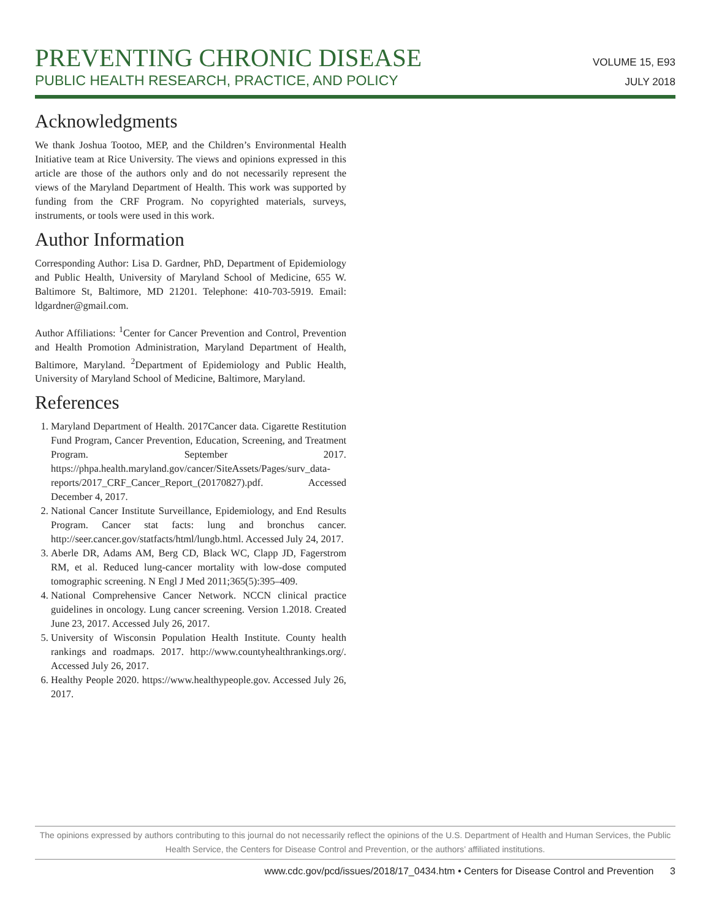PREVENTING CHRONIC DISEASE
PUBLIC HEALTH RESEARCH, PRACTICE, AND POLICY
VOLUME 15, E93
JULY 2018
Acknowledgments
We thank Joshua Tootoo, MEP, and the Children’s Environmental Health Initiative team at Rice University. The views and opinions expressed in this article are those of the authors only and do not necessarily represent the views of the Maryland Department of Health. This work was supported by funding from the CRF Program. No copyrighted materials, surveys, instruments, or tools were used in this work.
Author Information
Corresponding Author: Lisa D. Gardner, PhD, Department of Epidemiology and Public Health, University of Maryland School of Medicine, 655 W. Baltimore St, Baltimore, MD 21201. Telephone: 410-703-5919. Email: ldgardner@gmail.com.
Author Affiliations: <sup>1</sup>Center for Cancer Prevention and Control, Prevention and Health Promotion Administration, Maryland Department of Health, Baltimore, Maryland. <sup>2</sup>Department of Epidemiology and Public Health, University of Maryland School of Medicine, Baltimore, Maryland.
References
1. Maryland Department of Health. 2017Cancer data. Cigarette Restitution Fund Program, Cancer Prevention, Education, Screening, and Treatment Program. September 2017. https://phpa.health.maryland.gov/cancer/SiteAssets/Pages/surv_data-reports/2017_CRF_Cancer_Report_(20170827).pdf. Accessed December 4, 2017.
2. National Cancer Institute Surveillance, Epidemiology, and End Results Program. Cancer stat facts: lung and bronchus cancer. http://seer.cancer.gov/statfacts/html/lungb.html. Accessed July 24, 2017.
3. Aberle DR, Adams AM, Berg CD, Black WC, Clapp JD, Fagerstrom RM, et al. Reduced lung-cancer mortality with low-dose computed tomographic screening. N Engl J Med 2011;365(5):395–409.
4. National Comprehensive Cancer Network. NCCN clinical practice guidelines in oncology. Lung cancer screening. Version 1.2018. Created June 23, 2017. Accessed July 26, 2017.
5. University of Wisconsin Population Health Institute. County health rankings and roadmaps. 2017. http://www.countyhealthrankings.org/. Accessed July 26, 2017.
6. Healthy People 2020. https://www.healthypeople.gov. Accessed July 26, 2017.
The opinions expressed by authors contributing to this journal do not necessarily reflect the opinions of the U.S. Department of Health and Human Services, the Public Health Service, the Centers for Disease Control and Prevention, or the authors’ affiliated institutions.
www.cdc.gov/pcd/issues/2018/17_0434.htm • Centers for Disease Control and Prevention 3